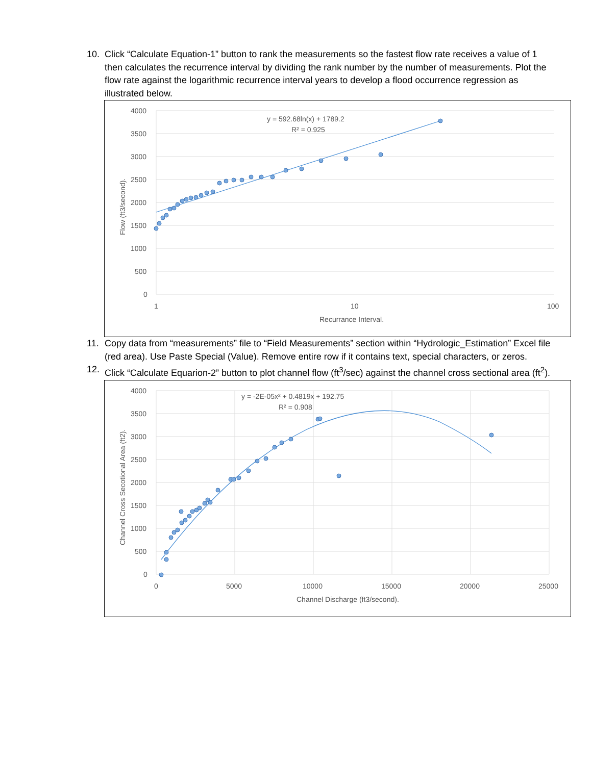10. Click “Calculate Equation-1” button to rank the measurements so the fastest flow rate receives a value of 1 then calculates the recurrence interval by dividing the rank number by the number of measurements. Plot the flow rate against the logarithmic recurrence interval years to develop a flood occurrence regression as illustrated below.
4000
3500
3000
2500
2000
1500
1000
500
0
1
10
100
Recurrance Interval.
Flow (ft3/second).
y = 592.68ln(x) + 1789.2
R² = 0.925
11. Copy data from “measurements” file to “Field Measurements” section within “Hydrologic_Estimation” Excel file (red area). Use Paste Special (Value). Remove entire row if it contains text, special characters, or zeros.
12. Click “Calculate Equarion-2” button to plot channel flow (ft<sup>3</sup>/sec) against the channel cross sectional area (ft<sup>2</sup>).
4000
3500
3000
2500
2000
1500
1000
500
0
0
5000
10000
15000
20000
25000
Channel Discharge (ft3/second).
Channel Cross Secotional Area (ft2).
y = -2E-05x² + 0.4819x + 192.75
R² = 0.908